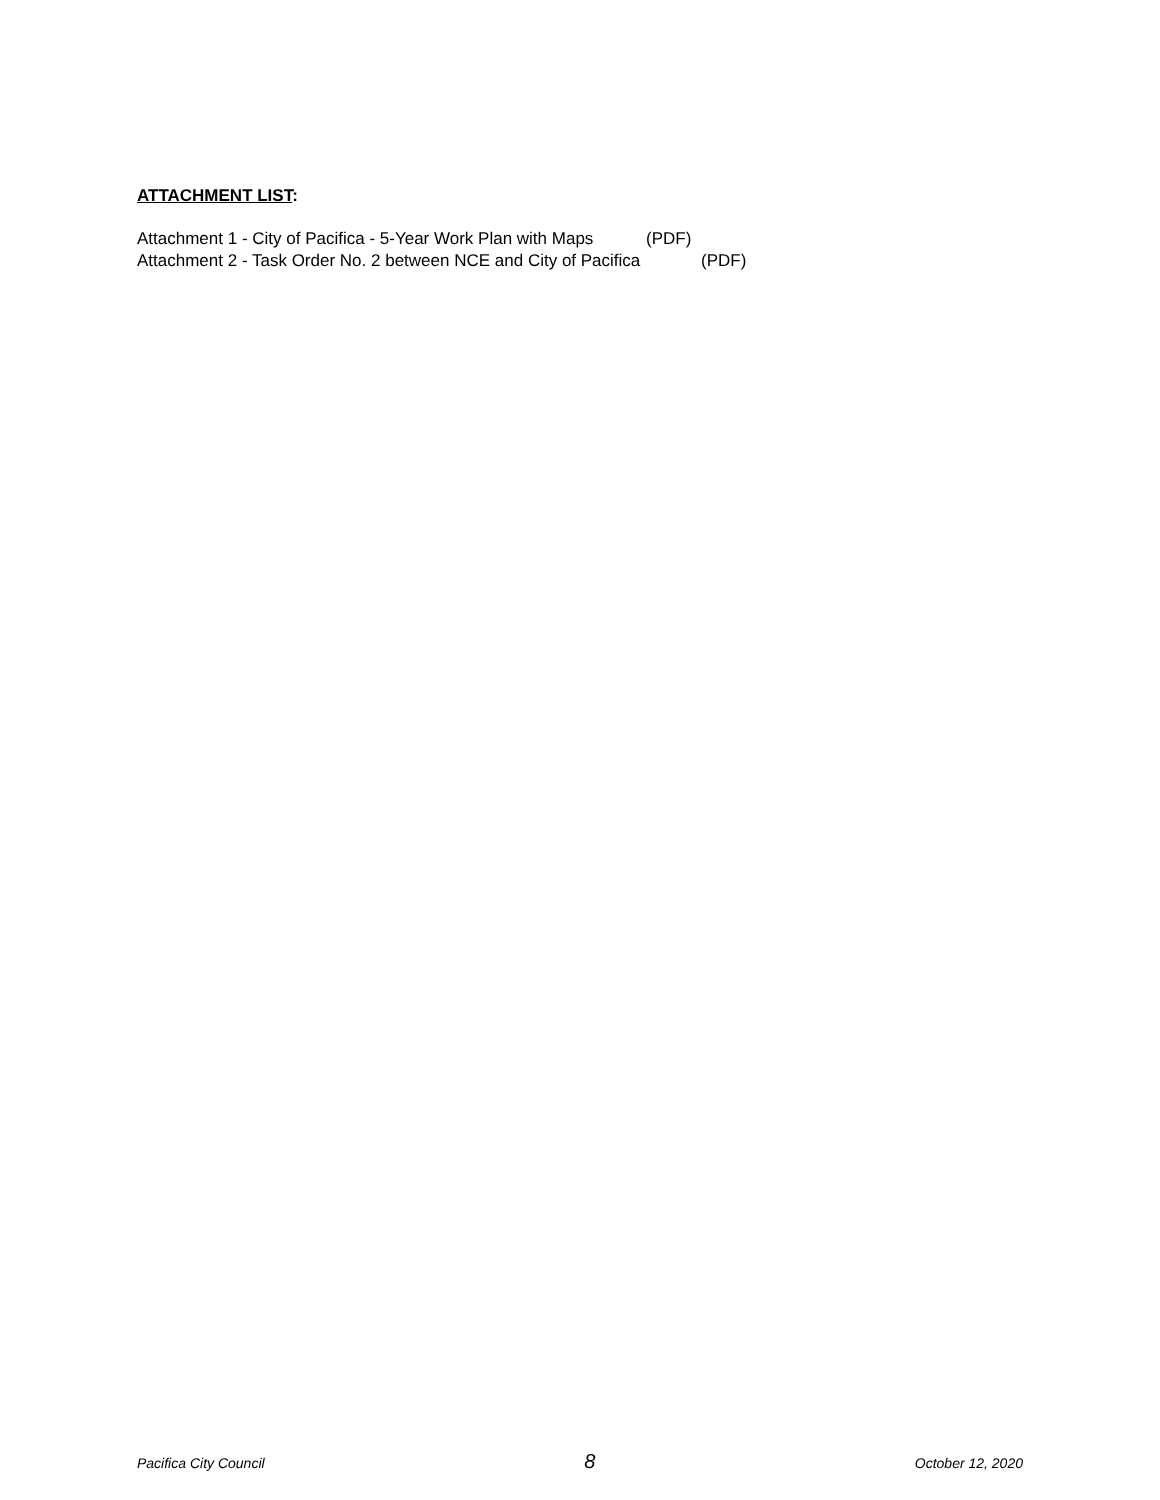ATTACHMENT LIST:
Attachment 1 - City of Pacifica - 5-Year Work Plan with Maps (PDF)
Attachment 2 - Task Order No. 2 between NCE and City of Pacifica (PDF)
Pacifica City Council 8 October 12, 2020